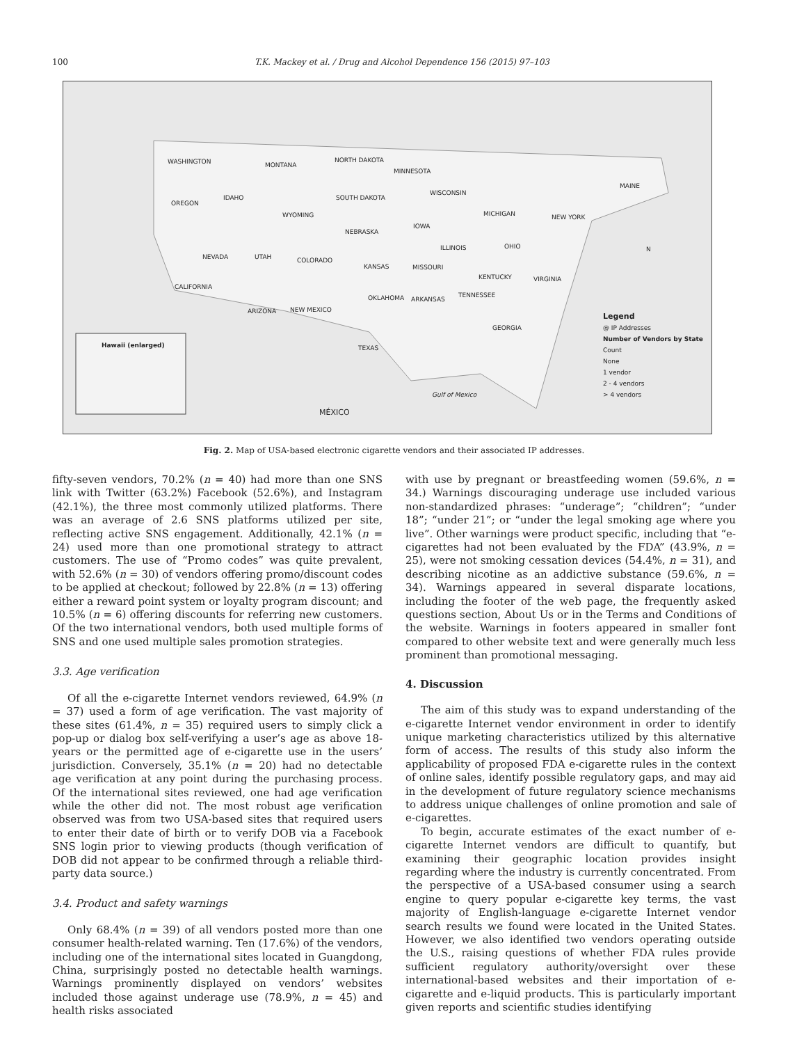100 T.K. Mackey et al. / Drug and Alcohol Dependence 156 (2015) 97–103
Hawaii (enlarged)
Legend
@ IP Addresses
Number of Vendors by State
Count
None
1 vendor
2 - 4 vendors
> 4 vendors
WASHINGTON MONTANA
NORTH DAKOTA
MINNESOTA
OREGON
IDAHO SOUTH DAKOTA
WISCONSIN
MICHIGAN NEW YORK
MAINE
WYOMING
NEBRASKA
IOWA
NEVADA UTAH COLORADO
ILLINOIS OHIO
KANSAS MISSOURI
CALIFORNIA
KENTUCKY VIRGINIA
OKLAHOMA ARKANSAS
TENNESSEE
ARIZONA NEW MEXICO
GEORGIA
TEXAS
MÉXICO
Gulf of Mexico
N
Fig. 2. Map of USA-based electronic cigarette vendors and their associated IP addresses.
fifty-seven vendors, 70.2% (n = 40) had more than one SNS link with Twitter (63.2%) Facebook (52.6%), and Instagram (42.1%), the three most commonly utilized platforms. There was an average of 2.6 SNS platforms utilized per site, reflecting active SNS engagement. Additionally, 42.1% (n = 24) used more than one promotional strategy to attract customers. The use of “Promo codes” was quite prevalent, with 52.6% (n = 30) of vendors offering promo/discount codes to be applied at checkout; followed by 22.8% (n = 13) offering either a reward point system or loyalty program discount; and 10.5% (n = 6) offering discounts for referring new customers. Of the two international vendors, both used multiple forms of SNS and one used multiple sales promotion strategies.
3.3. Age verification
Of all the e-cigarette Internet vendors reviewed, 64.9% (n = 37) used a form of age verification. The vast majority of these sites (61.4%, n = 35) required users to simply click a pop-up or dialog box self-verifying a user’s age as above 18-years or the permitted age of e-cigarette use in the users’ jurisdiction. Conversely, 35.1% (n = 20) had no detectable age verification at any point during the purchasing process. Of the international sites reviewed, one had age verification while the other did not. The most robust age verification observed was from two USA-based sites that required users to enter their date of birth or to verify DOB via a Facebook SNS login prior to viewing products (though verification of DOB did not appear to be confirmed through a reliable third-party data source.)
3.4. Product and safety warnings
Only 68.4% (n = 39) of all vendors posted more than one consumer health-related warning. Ten (17.6%) of the vendors, including one of the international sites located in Guangdong, China, surprisingly posted no detectable health warnings. Warnings prominently displayed on vendors’ websites included those against underage use (78.9%, n = 45) and health risks associated
with use by pregnant or breastfeeding women (59.6%, n = 34.) Warnings discouraging underage use included various non-standardized phrases: “underage”; “children”; “under 18”; “under 21”; or “under the legal smoking age where you live”. Other warnings were product specific, including that “e-cigarettes had not been evaluated by the FDA” (43.9%, n = 25), were not smoking cessation devices (54.4%, n = 31), and describing nicotine as an addictive substance (59.6%, n = 34). Warnings appeared in several disparate locations, including the footer of the web page, the frequently asked questions section, About Us or in the Terms and Conditions of the website. Warnings in footers appeared in smaller font compared to other website text and were generally much less prominent than promotional messaging.
4. Discussion
The aim of this study was to expand understanding of the e-cigarette Internet vendor environment in order to identify unique marketing characteristics utilized by this alternative form of access. The results of this study also inform the applicability of proposed FDA e-cigarette rules in the context of online sales, identify possible regulatory gaps, and may aid in the development of future regulatory science mechanisms to address unique challenges of online promotion and sale of e-cigarettes.
To begin, accurate estimates of the exact number of e-cigarette Internet vendors are difficult to quantify, but examining their geographic location provides insight regarding where the industry is currently concentrated. From the perspective of a USA-based consumer using a search engine to query popular e-cigarette key terms, the vast majority of English-language e-cigarette Internet vendor search results we found were located in the United States. However, we also identified two vendors operating outside the U.S., raising questions of whether FDA rules provide sufficient regulatory authority/oversight over these international-based websites and their importation of e-cigarette and e-liquid products. This is particularly important given reports and scientific studies identifying